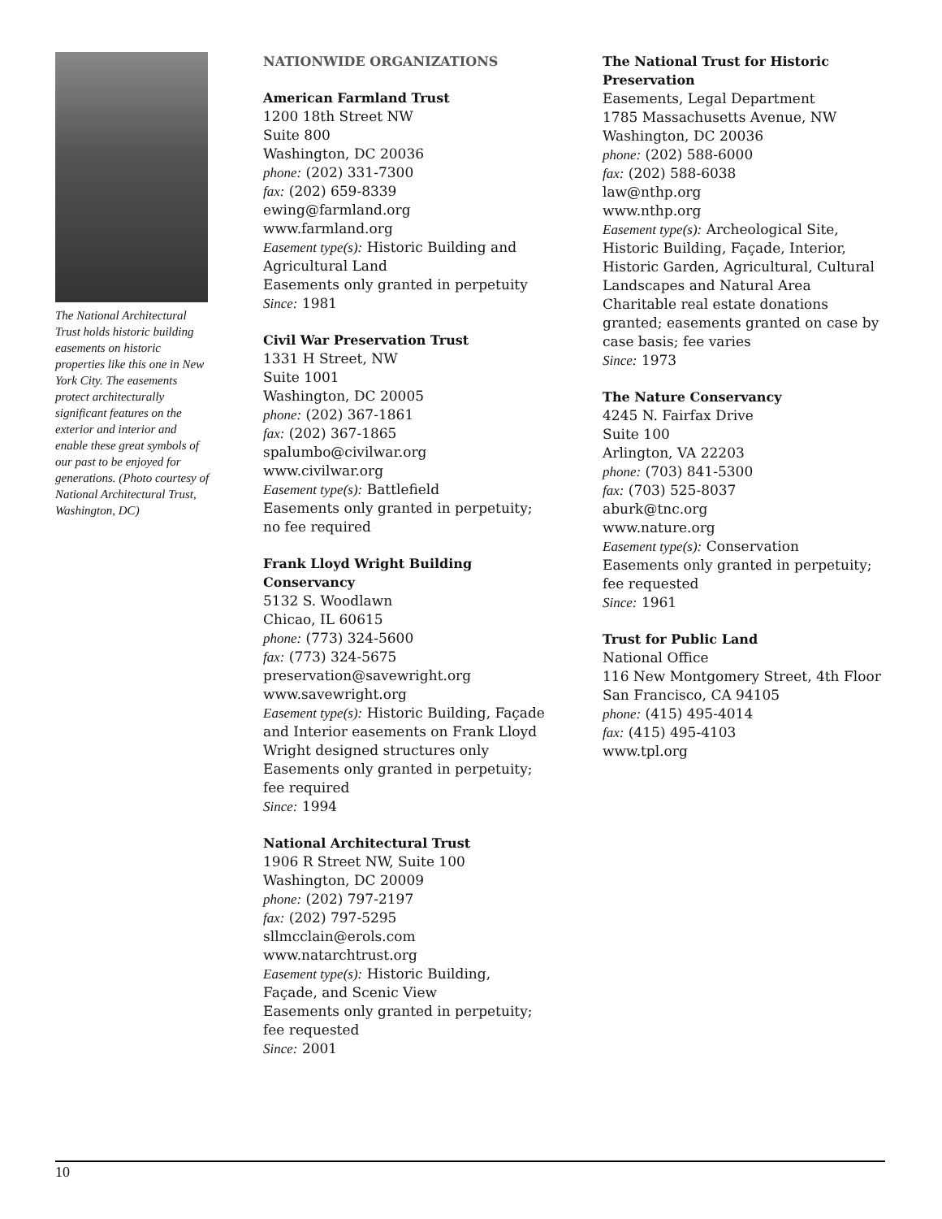The National Architectural Trust holds historic building easements on historic properties like this one in New York City. The easements protect architecturally significant features on the exterior and interior and enable these great symbols of our past to be enjoyed for generations. (Photo courtesy of National Architectural Trust, Washington, DC)
NATIONWIDE ORGANIZATIONS
American Farmland Trust
1200 18th Street NW
Suite 800
Washington, DC 20036
phone: (202) 331-7300
fax: (202) 659-8339
ewing@farmland.org
www.farmland.org
Easement type(s): Historic Building and Agricultural Land
Easements only granted in perpetuity
Since: 1981
Civil War Preservation Trust
1331 H Street, NW
Suite 1001
Washington, DC 20005
phone: (202) 367-1861
fax: (202) 367-1865
spalumbo@civilwar.org
www.civilwar.org
Easement type(s): Battlefield
Easements only granted in perpetuity; no fee required
Frank Lloyd Wright Building Conservancy
5132 S. Woodlawn
Chicao, IL 60615
phone: (773) 324-5600
fax: (773) 324-5675
preservation@savewright.org
www.savewright.org
Easement type(s): Historic Building, Façade and Interior easements on Frank Lloyd Wright designed structures only
Easements only granted in perpetuity; fee required
Since: 1994
National Architectural Trust
1906 R Street NW, Suite 100
Washington, DC 20009
phone: (202) 797-2197
fax: (202) 797-5295
sllmcclain@erols.com
www.natarchtrust.org
Easement type(s): Historic Building, Façade, and Scenic View
Easements only granted in perpetuity; fee requested
Since: 2001
The National Trust for Historic Preservation
Easements, Legal Department
1785 Massachusetts Avenue, NW
Washington, DC 20036
phone: (202) 588-6000
fax: (202) 588-6038
law@nthp.org
www.nthp.org
Easement type(s): Archeological Site, Historic Building, Façade, Interior, Historic Garden, Agricultural, Cultural Landscapes and Natural Area
Charitable real estate donations granted; easements granted on case by case basis; fee varies
Since: 1973
The Nature Conservancy
4245 N. Fairfax Drive
Suite 100
Arlington, VA 22203
phone: (703) 841-5300
fax: (703) 525-8037
aburk@tnc.org
www.nature.org
Easement type(s): Conservation
Easements only granted in perpetuity; fee requested
Since: 1961
Trust for Public Land
National Office
116 New Montgomery Street, 4th Floor
San Francisco, CA 94105
phone: (415) 495-4014
fax: (415) 495-4103
www.tpl.org
10